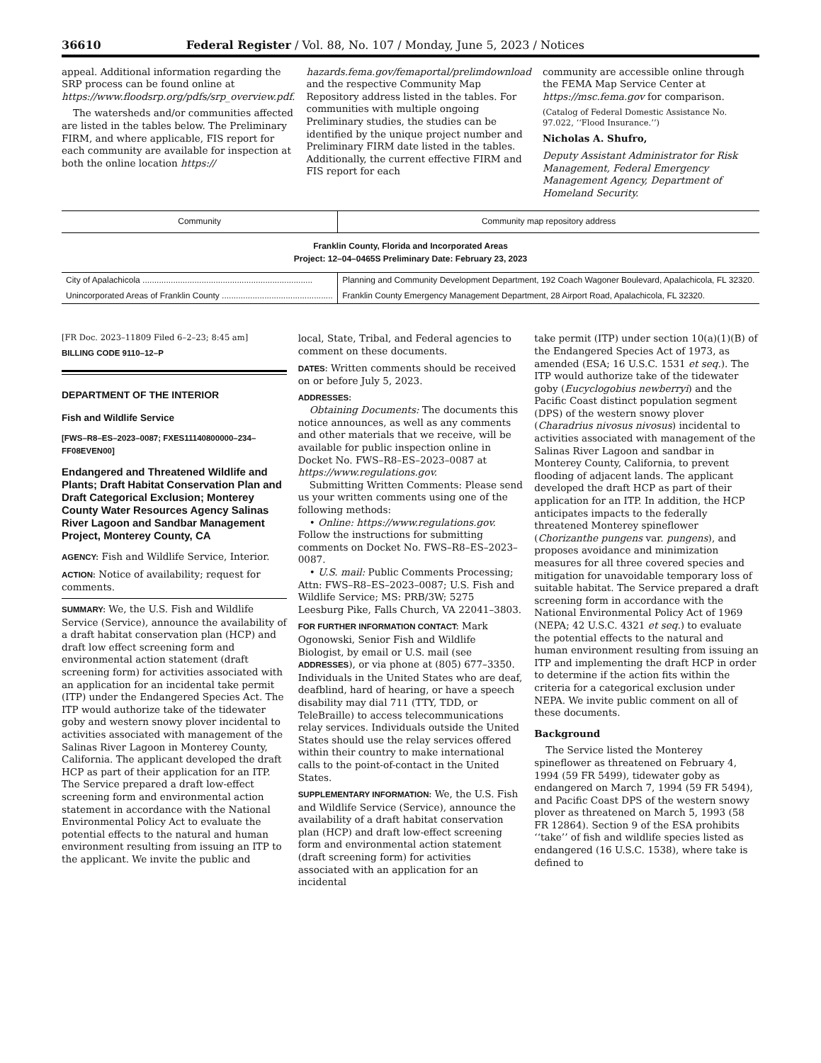36610 Federal Register / Vol. 88, No. 107 / Monday, June 5, 2023 / Notices
appeal. Additional information regarding the SRP process can be found online at https://www.floodsrp.org/pdfs/srp_overview.pdf.
The watersheds and/or communities affected are listed in the tables below. The Preliminary FIRM, and where applicable, FIS report for each community are available for inspection at both the online location https://
hazards.fema.gov/femaportal/prelimdownload and the respective Community Map Repository address listed in the tables. For communities with multiple ongoing Preliminary studies, the studies can be identified by the unique project number and Preliminary FIRM date listed in the tables. Additionally, the current effective FIRM and FIS report for each
community are accessible online through the FEMA Map Service Center at https://msc.fema.gov for comparison.
(Catalog of Federal Domestic Assistance No. 97.022, ‘‘Flood Insurance.’’)
Nicholas A. Shufro,
Deputy Assistant Administrator for Risk Management, Federal Emergency Management Agency, Department of Homeland Security.
| Community | Community map repository address |
| --- | --- |
| Franklin County, Florida and Incorporated Areas Project: 12–04–0465S Preliminary Date: February 23, 2023 | |
| City of Apalachicola ........................................................................ | Planning and Community Development Department, 192 Coach Wagoner Boulevard, Apalachicola, FL 32320. |
| Unincorporated Areas of Franklin County ............................................... | Franklin County Emergency Management Department, 28 Airport Road, Apalachicola, FL 32320. |
[FR Doc. 2023–11809 Filed 6–2–23; 8:45 am]
BILLING CODE 9110–12–P
DEPARTMENT OF THE INTERIOR
Fish and Wildlife Service
[FWS–R8–ES–2023–0087; FXES11140800000–234–FF08EVEN00]
Endangered and Threatened Wildlife and Plants; Draft Habitat Conservation Plan and Draft Categorical Exclusion; Monterey County Water Resources Agency Salinas River Lagoon and Sandbar Management Project, Monterey County, CA
AGENCY: Fish and Wildlife Service, Interior.
ACTION: Notice of availability; request for comments.
SUMMARY: We, the U.S. Fish and Wildlife Service (Service), announce the availability of a draft habitat conservation plan (HCP) and draft low effect screening form and environmental action statement (draft screening form) for activities associated with an application for an incidental take permit (ITP) under the Endangered Species Act. The ITP would authorize take of the tidewater goby and western snowy plover incidental to activities associated with management of the Salinas River Lagoon in Monterey County, California. The applicant developed the draft HCP as part of their application for an ITP. The Service prepared a draft low-effect screening form and environmental action statement in accordance with the National Environmental Policy Act to evaluate the potential effects to the natural and human environment resulting from issuing an ITP to the applicant. We invite the public and
local, State, Tribal, and Federal agencies to comment on these documents.
DATES: Written comments should be received on or before July 5, 2023.
ADDRESSES:
Obtaining Documents: The documents this notice announces, as well as any comments and other materials that we receive, will be available for public inspection online in Docket No. FWS–R8–ES–2023–0087 at https://www.regulations.gov.
Submitting Written Comments: Please send us your written comments using one of the following methods:
• Online: https://www.regulations.gov. Follow the instructions for submitting comments on Docket No. FWS–R8–ES–2023–0087.
• U.S. mail: Public Comments Processing; Attn: FWS–R8–ES–2023–0087; U.S. Fish and Wildlife Service; MS: PRB/3W; 5275 Leesburg Pike, Falls Church, VA 22041–3803.
FOR FURTHER INFORMATION CONTACT: Mark Ogonowski, Senior Fish and Wildlife Biologist, by email or U.S. mail (see ADDRESSES), or via phone at (805) 677–3350. Individuals in the United States who are deaf, deafblind, hard of hearing, or have a speech disability may dial 711 (TTY, TDD, or TeleBraille) to access telecommunications relay services. Individuals outside the United States should use the relay services offered within their country to make international calls to the point-of-contact in the United States.
SUPPLEMENTARY INFORMATION: We, the U.S. Fish and Wildlife Service (Service), announce the availability of a draft habitat conservation plan (HCP) and draft low-effect screening form and environmental action statement (draft screening form) for activities associated with an application for an incidental
take permit (ITP) under section 10(a)(1)(B) of the Endangered Species Act of 1973, as amended (ESA; 16 U.S.C. 1531 et seq.). The ITP would authorize take of the tidewater goby (Eucyclogobius newberryi) and the Pacific Coast distinct population segment (DPS) of the western snowy plover (Charadrius nivosus nivosus) incidental to activities associated with management of the Salinas River Lagoon and sandbar in Monterey County, California, to prevent flooding of adjacent lands. The applicant developed the draft HCP as part of their application for an ITP. In addition, the HCP anticipates impacts to the federally threatened Monterey spineflower (Chorizanthe pungens var. pungens), and proposes avoidance and minimization measures for all three covered species and mitigation for unavoidable temporary loss of suitable habitat. The Service prepared a draft screening form in accordance with the National Environmental Policy Act of 1969 (NEPA; 42 U.S.C. 4321 et seq.) to evaluate the potential effects to the natural and human environment resulting from issuing an ITP and implementing the draft HCP in order to determine if the action fits within the criteria for a categorical exclusion under NEPA. We invite public comment on all of these documents.
Background
The Service listed the Monterey spineflower as threatened on February 4, 1994 (59 FR 5499), tidewater goby as endangered on March 7, 1994 (59 FR 5494), and Pacific Coast DPS of the western snowy plover as threatened on March 5, 1993 (58 FR 12864). Section 9 of the ESA prohibits ‘‘take’’ of fish and wildlife species listed as endangered (16 U.S.C. 1538), where take is defined to